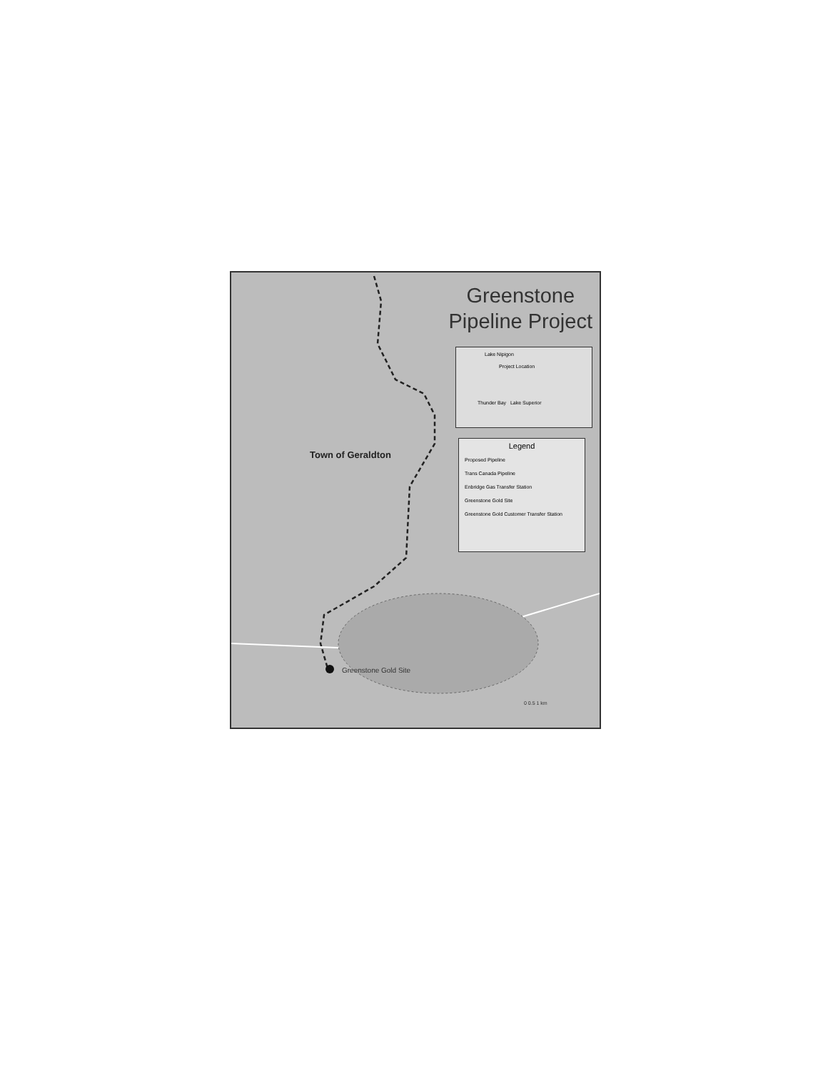Greenstone
Pipeline Project
Lake Nipigon
Project Location
Thunder Bay Lake Superior
Legend
Proposed Pipeline
Trans Canada Pipeline
Enbridge Gas Transfer Station
Greenstone Gold Site
Greenstone Gold Customer Transfer Station
Town of Geraldton
Greenstone Gold Site
0 0.5 1 km